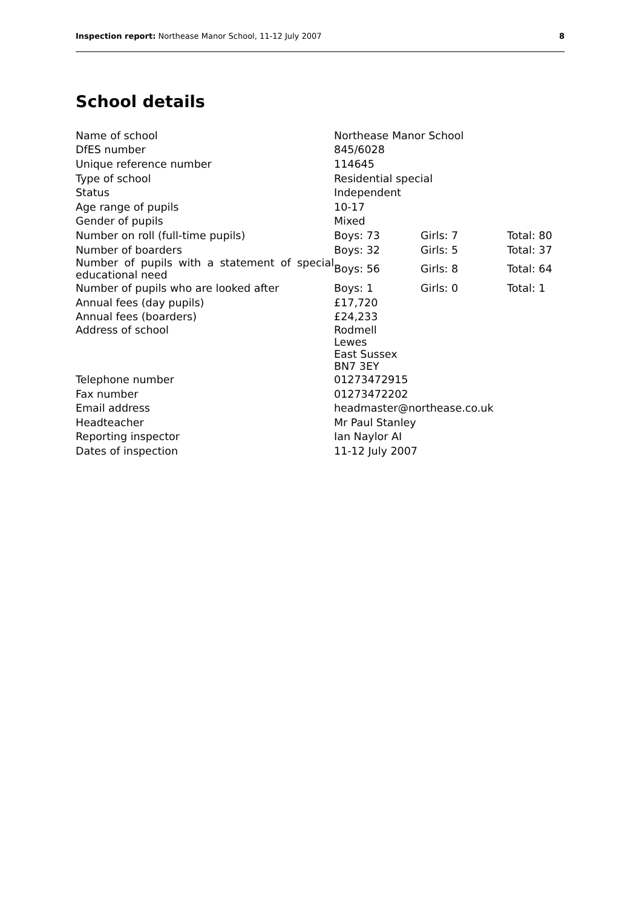Inspection report: Northease Manor School, 11-12 July 2007 8
School details
| Name of school | Northease Manor School | | |
| DfES number | 845/6028 | | |
| Unique reference number | 114645 | | |
| Type of school | Residential special | | |
| Status | Independent | | |
| Age range of pupils | 10-17 | | |
| Gender of pupils | Mixed | | |
| Number on roll (full-time pupils) | Boys: 73 | Girls: 7 | Total: 80 |
| Number of boarders | Boys: 32 | Girls: 5 | Total: 37 |
| Number of pupils with a statement of special educational need | Boys: 56 | Girls: 8 | Total: 64 |
| Number of pupils who are looked after | Boys: 1 | Girls: 0 | Total: 1 |
| Annual fees (day pupils) | £17,720 | | |
| Annual fees (boarders) | £24,233 | | |
| Address of school | Rodmell Lewes East Sussex BN7 3EY | | |
| Telephone number | 01273472915 | | |
| Fax number | 01273472202 | | |
| Email address | headmaster@northease.co.uk | | |
| Headteacher | Mr Paul Stanley | | |
| Reporting inspector | Ian Naylor AI | | |
| Dates of inspection | 11-12 July 2007 | | |